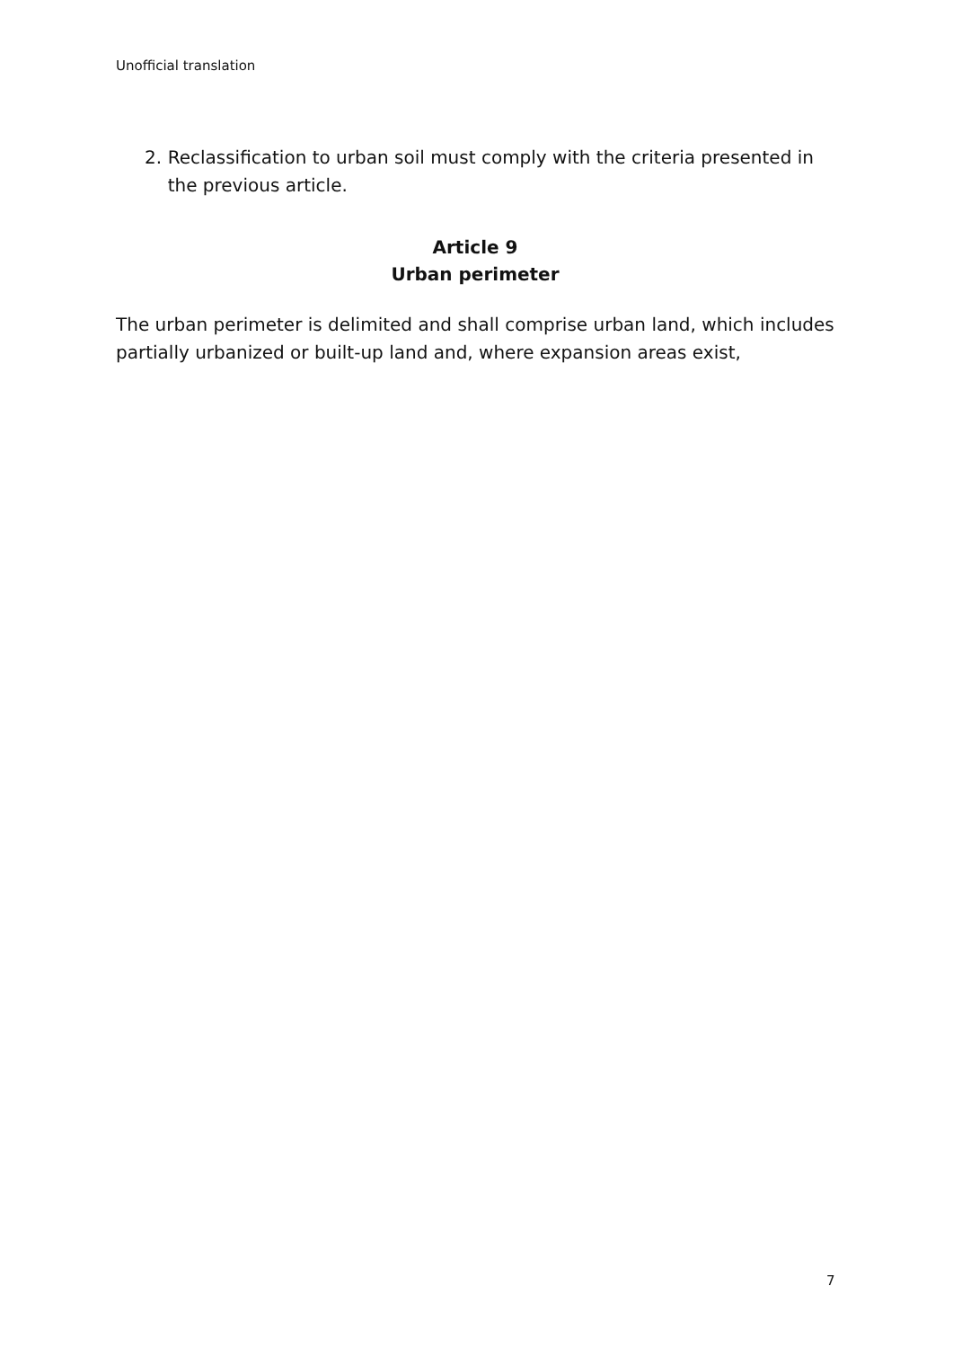Unofficial translation
2. Reclassification to urban soil must comply with the criteria presented in the previous article.
Article 9
Urban perimeter
The urban perimeter is delimited and shall comprise urban land, which includes partially urbanized or built-up land and, where expansion areas exist,
7